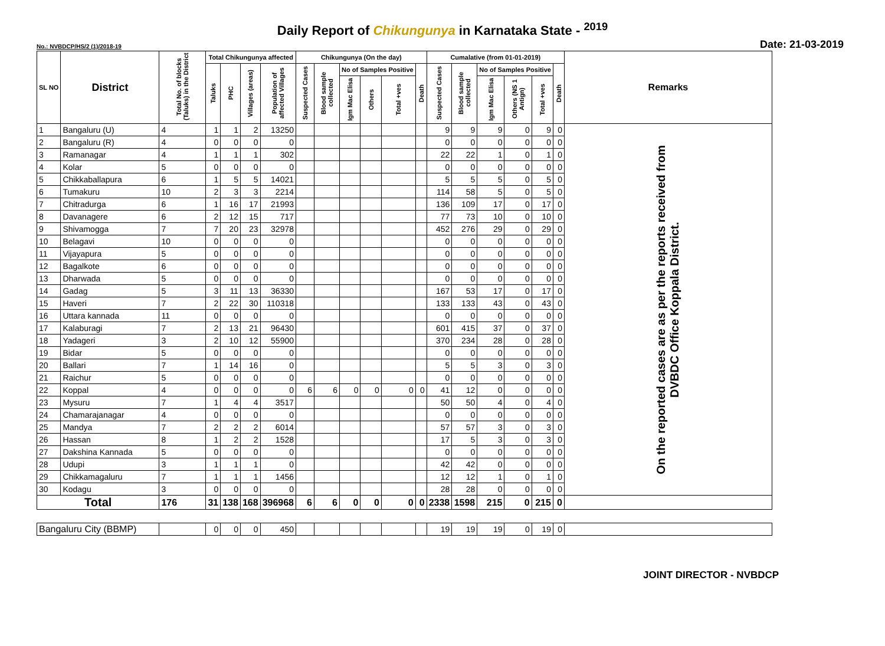Daily Report of Chikungunya in Karnataka State - <sup>2019</sup>
No.: NVBDCP/HS/2 (1)/2018-19 Date: 21-03-2019
| SL NO | District | Total No. of blocks (Taluks) in the District | Total Chikungunya affected | | | | Chikungunya (On the day) | | | | | | Cumalative (from 01-01-2019) | | | | | | Remarks |
| --- | --- | --- | --- | --- | --- | --- | --- | --- | --- | --- | --- | --- | --- | --- | --- | --- | --- | --- | --- |
| | | | Taluks | PHC | Villages (areas) | Population of affected Villages | Suspected Cases | Blood sample collected | No of Samples Positive | | | Death | Suspected Cases | Blood sample collected | No of Samples Positive | | | Death | |
| | | | | | | | | | Igm Mac Elisa | Others | Total +ves | | | | Igm Mac Elisa | Others (NS 1 Antign) | Total +ves | | |
| 1 | Bangaluru (U) | 4 | 1 | 1 | 2 | 13250 | | | | | | | 9 | 9 | 9 | 0 | 9 | 0 | On the reported cases are as per the reports received from DVBDC Office Koppala District. |
| 2 | Bangaluru (R) | 4 | 0 | 0 | 0 | 0 | | | | | | | 0 | 0 | 0 | 0 | 0 | 0 | |
| 3 | Ramanagar | 4 | 1 | 1 | 1 | 302 | | | | | | | 22 | 22 | 1 | 0 | 1 | 0 | |
| 4 | Kolar | 5 | 0 | 0 | 0 | 0 | | | | | | | 0 | 0 | 0 | 0 | 0 | 0 | |
| 5 | Chikkaballapura | 6 | 1 | 5 | 5 | 14021 | | | | | | | 5 | 5 | 5 | 0 | 5 | 0 | |
| 6 | Tumakuru | 10 | 2 | 3 | 3 | 2214 | | | | | | | 114 | 58 | 5 | 0 | 5 | 0 | |
| 7 | Chitradurga | 6 | 1 | 16 | 17 | 21993 | | | | | | | 136 | 109 | 17 | 0 | 17 | 0 | |
| 8 | Davanagere | 6 | 2 | 12 | 15 | 717 | | | | | | | 77 | 73 | 10 | 0 | 10 | 0 | |
| 9 | Shivamogga | 7 | 7 | 20 | 23 | 32978 | | | | | | | 452 | 276 | 29 | 0 | 29 | 0 | |
| 10 | Belagavi | 10 | 0 | 0 | 0 | 0 | | | | | | | 0 | 0 | 0 | 0 | 0 | 0 | |
| 11 | Vijayapura | 5 | 0 | 0 | 0 | 0 | | | | | | | 0 | 0 | 0 | 0 | 0 | 0 | |
| 12 | Bagalkote | 6 | 0 | 0 | 0 | 0 | | | | | | | 0 | 0 | 0 | 0 | 0 | 0 | |
| 13 | Dharwada | 5 | 0 | 0 | 0 | 0 | | | | | | | 0 | 0 | 0 | 0 | 0 | 0 | |
| 14 | Gadag | 5 | 3 | 11 | 13 | 36330 | | | | | | | 167 | 53 | 17 | 0 | 17 | 0 | |
| 15 | Haveri | 7 | 2 | 22 | 30 | 110318 | | | | | | | 133 | 133 | 43 | 0 | 43 | 0 | |
| 16 | Uttara kannada | 11 | 0 | 0 | 0 | 0 | | | | | | | 0 | 0 | 0 | 0 | 0 | 0 | |
| 17 | Kalaburagi | 7 | 2 | 13 | 21 | 96430 | | | | | | | 601 | 415 | 37 | 0 | 37 | 0 | |
| 18 | Yadageri | 3 | 2 | 10 | 12 | 55900 | | | | | | | 370 | 234 | 28 | 0 | 28 | 0 | |
| 19 | Bidar | 5 | 0 | 0 | 0 | 0 | | | | | | | 0 | 0 | 0 | 0 | 0 | 0 | |
| 20 | Ballari | 7 | 1 | 14 | 16 | 0 | | | | | | | 5 | 5 | 3 | 0 | 3 | 0 | |
| 21 | Raichur | 5 | 0 | 0 | 0 | 0 | | | | | | | 0 | 0 | 0 | 0 | 0 | 0 | |
| 22 | Koppal | 4 | 0 | 0 | 0 | 0 | 6 | 6 | 0 | 0 | 0 | 0 | 41 | 12 | 0 | 0 | 0 | 0 | |
| 23 | Mysuru | 7 | 1 | 4 | 4 | 3517 | | | | | | | 50 | 50 | 4 | 0 | 4 | 0 | |
| 24 | Chamarajanagar | 4 | 0 | 0 | 0 | 0 | | | | | | | 0 | 0 | 0 | 0 | 0 | 0 | |
| 25 | Mandya | 7 | 2 | 2 | 2 | 6014 | | | | | | | 57 | 57 | 3 | 0 | 3 | 0 | |
| 26 | Hassan | 8 | 1 | 2 | 2 | 1528 | | | | | | | 17 | 5 | 3 | 0 | 3 | 0 | |
| 27 | Dakshina Kannada | 5 | 0 | 0 | 0 | 0 | | | | | | | 0 | 0 | 0 | 0 | 0 | 0 | |
| 28 | Udupi | 3 | 1 | 1 | 1 | 0 | | | | | | | 42 | 42 | 0 | 0 | 0 | 0 | |
| 29 | Chikkamagaluru | 7 | 1 | 1 | 1 | 1456 | | | | | | | 12 | 12 | 1 | 0 | 1 | 0 | |
| 30 | Kodagu | 3 | 0 | 0 | 0 | 0 | | | | | | | 28 | 28 | 0 | 0 | 0 | 0 | |
| Total | | 176 | 31 | 138 | 168 | 396968 | 6 | 6 | 0 | 0 | 0 | 0 | 2338 | 1598 | 215 | 0 | 215 | 0 | |
| Bangaluru City (BBMP) | | | 0 | 0 | 0 | 450 | | | | | | | 19 | 19 | 19 | 0 | 19 | 0 | |
JOINT DIRECTOR - NVBDCP